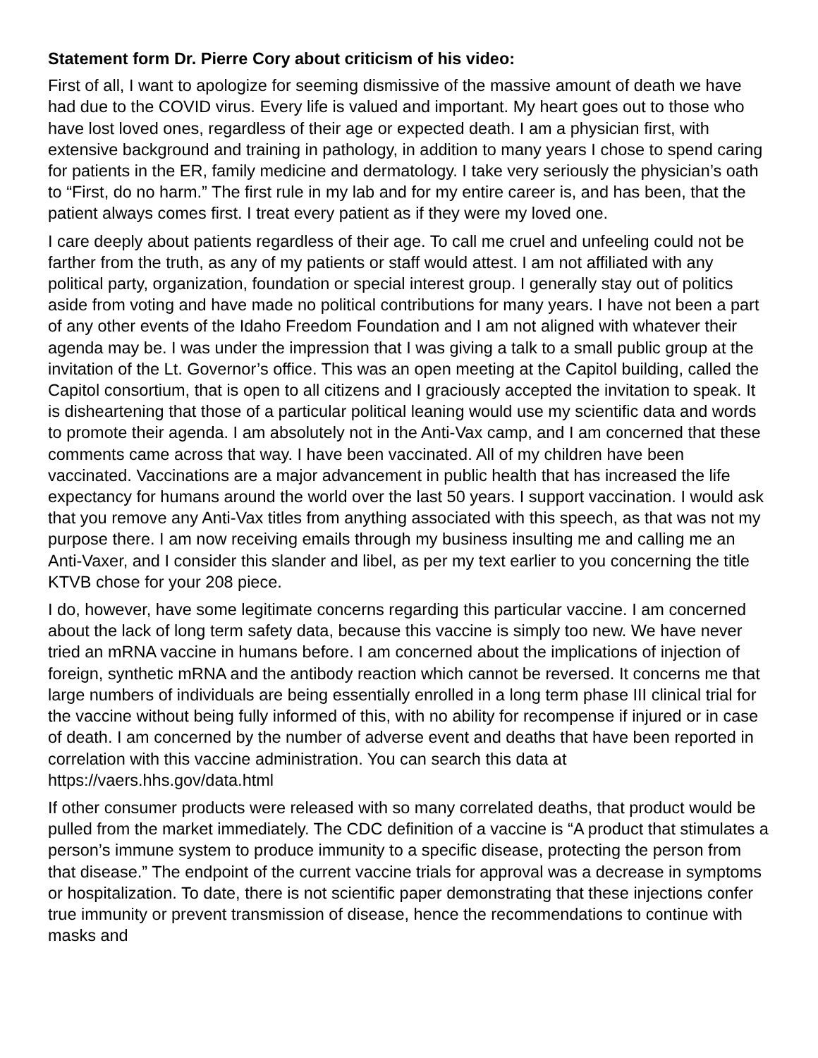Statement form Dr. Pierre Cory about criticism of his video:
First of all, I want to apologize for seeming dismissive of the massive amount of death we have had due to the COVID virus. Every life is valued and important. My heart goes out to those who have lost loved ones, regardless of their age or expected death. I am a physician first, with extensive background and training in pathology, in addition to many years I chose to spend caring for patients in the ER, family medicine and dermatology. I take very seriously the physician’s oath to “First, do no harm.” The first rule in my lab and for my entire career is, and has been, that the patient always comes first. I treat every patient as if they were my loved one.
I care deeply about patients regardless of their age. To call me cruel and unfeeling could not be farther from the truth, as any of my patients or staff would attest. I am not affiliated with any political party, organization, foundation or special interest group. I generally stay out of politics aside from voting and have made no political contributions for many years. I have not been a part of any other events of the Idaho Freedom Foundation and I am not aligned with whatever their agenda may be. I was under the impression that I was giving a talk to a small public group at the invitation of the Lt. Governor’s office. This was an open meeting at the Capitol building, called the Capitol consortium, that is open to all citizens and I graciously accepted the invitation to speak. It is disheartening that those of a particular political leaning would use my scientific data and words to promote their agenda. I am absolutely not in the Anti-Vax camp, and I am concerned that these comments came across that way. I have been vaccinated. All of my children have been vaccinated. Vaccinations are a major advancement in public health that has increased the life expectancy for humans around the world over the last 50 years. I support vaccination. I would ask that you remove any Anti-Vax titles from anything associated with this speech, as that was not my purpose there. I am now receiving emails through my business insulting me and calling me an Anti-Vaxer, and I consider this slander and libel, as per my text earlier to you concerning the title KTVB chose for your 208 piece.
I do, however, have some legitimate concerns regarding this particular vaccine. I am concerned about the lack of long term safety data, because this vaccine is simply too new. We have never tried an mRNA vaccine in humans before. I am concerned about the implications of injection of foreign, synthetic mRNA and the antibody reaction which cannot be reversed. It concerns me that large numbers of individuals are being essentially enrolled in a long term phase III clinical trial for the vaccine without being fully informed of this, with no ability for recompense if injured or in case of death. I am concerned by the number of adverse event and deaths that have been reported in correlation with this vaccine administration. You can search this data at https://vaers.hhs.gov/data.html
If other consumer products were released with so many correlated deaths, that product would be pulled from the market immediately. The CDC definition of a vaccine is “A product that stimulates a person’s immune system to produce immunity to a specific disease, protecting the person from that disease.” The endpoint of the current vaccine trials for approval was a decrease in symptoms or hospitalization. To date, there is not scientific paper demonstrating that these injections confer true immunity or prevent transmission of disease, hence the recommendations to continue with masks and